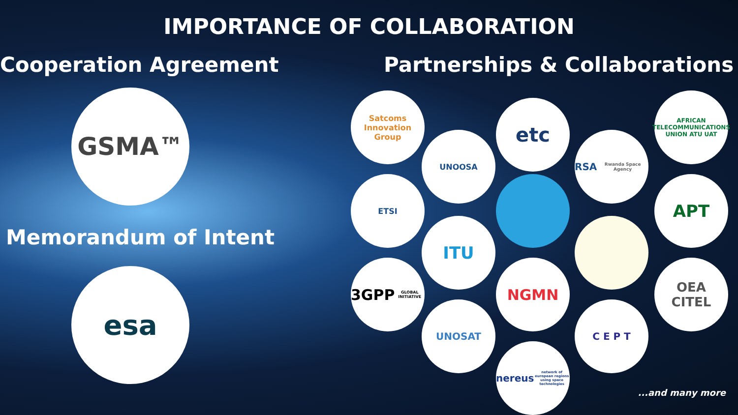IMPORTANCE OF COLLABORATION
Cooperation Agreement
GSMA™
Memorandum of Intent
esa
Partnerships & Collaborations
Satcoms Innovation Group
UNOOSA
etc
RSA
Rwanda Space Agency
AFRICAN TELECOMMUNICATIONS UNION ATU UAT
ETSI APT
ITU
3GPP
GLOBAL INITIATIVE
NGMN
OEA
CITEL
UNOSAT C E P T
nereus
network of european regions using space technologies
...and many more